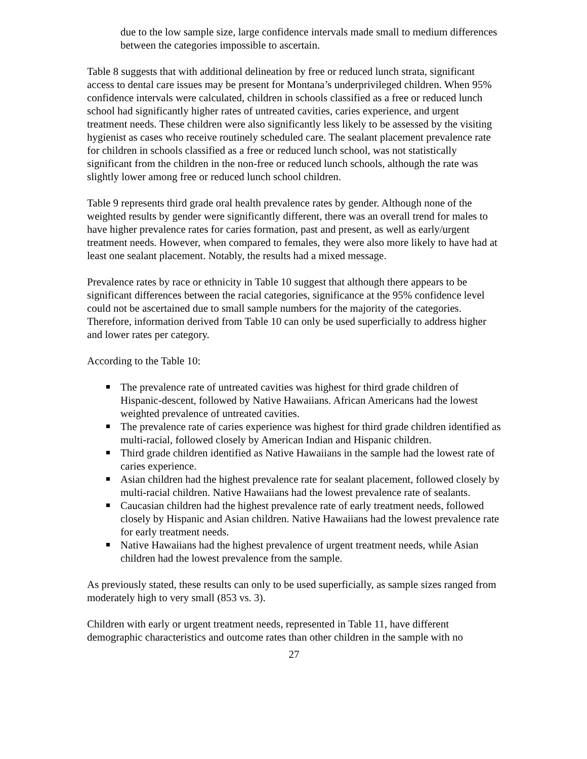due to the low sample size, large confidence intervals made small to medium differences between the categories impossible to ascertain.
Table 8 suggests that with additional delineation by free or reduced lunch strata, significant access to dental care issues may be present for Montana’s underprivileged children. When 95% confidence intervals were calculated, children in schools classified as a free or reduced lunch school had significantly higher rates of untreated cavities, caries experience, and urgent treatment needs. These children were also significantly less likely to be assessed by the visiting hygienist as cases who receive routinely scheduled care. The sealant placement prevalence rate for children in schools classified as a free or reduced lunch school, was not statistically significant from the children in the non-free or reduced lunch schools, although the rate was slightly lower among free or reduced lunch school children.
Table 9 represents third grade oral health prevalence rates by gender. Although none of the weighted results by gender were significantly different, there was an overall trend for males to have higher prevalence rates for caries formation, past and present, as well as early/urgent treatment needs. However, when compared to females, they were also more likely to have had at least one sealant placement. Notably, the results had a mixed message.
Prevalence rates by race or ethnicity in Table 10 suggest that although there appears to be significant differences between the racial categories, significance at the 95% confidence level could not be ascertained due to small sample numbers for the majority of the categories. Therefore, information derived from Table 10 can only be used superficially to address higher and lower rates per category.
According to the Table 10:
The prevalence rate of untreated cavities was highest for third grade children of Hispanic-descent, followed by Native Hawaiians. African Americans had the lowest weighted prevalence of untreated cavities.
The prevalence rate of caries experience was highest for third grade children identified as multi-racial, followed closely by American Indian and Hispanic children.
Third grade children identified as Native Hawaiians in the sample had the lowest rate of caries experience.
Asian children had the highest prevalence rate for sealant placement, followed closely by multi-racial children. Native Hawaiians had the lowest prevalence rate of sealants.
Caucasian children had the highest prevalence rate of early treatment needs, followed closely by Hispanic and Asian children. Native Hawaiians had the lowest prevalence rate for early treatment needs.
Native Hawaiians had the highest prevalence of urgent treatment needs, while Asian children had the lowest prevalence from the sample.
As previously stated, these results can only to be used superficially, as sample sizes ranged from moderately high to very small (853 vs. 3).
Children with early or urgent treatment needs, represented in Table 11, have different demographic characteristics and outcome rates than other children in the sample with no
27